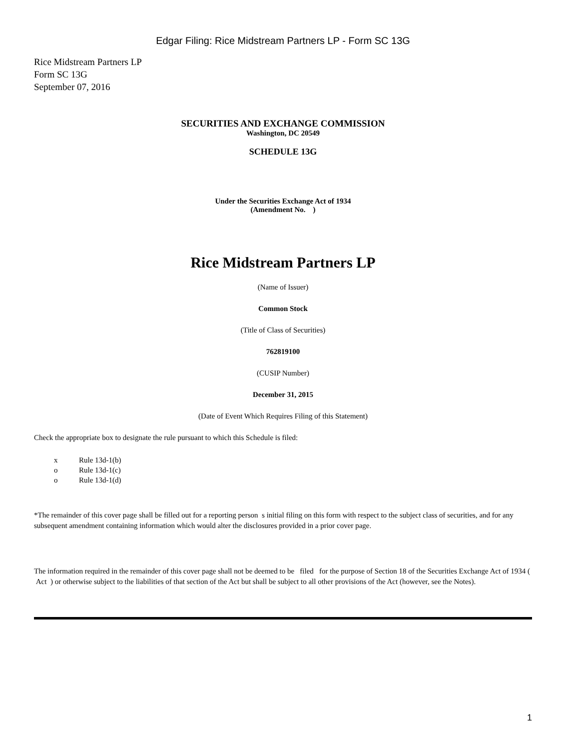Edgar Filing: Rice Midstream Partners LP - Form SC 13G
Rice Midstream Partners LP
Form SC 13G
September 07, 2016
SECURITIES AND EXCHANGE COMMISSION
Washington, DC 20549
SCHEDULE 13G
Under the Securities Exchange Act of 1934
(Amendment No. )
Rice Midstream Partners LP
(Name of Issuer)
Common Stock
(Title of Class of Securities)
762819100
(CUSIP Number)
December 31, 2015
(Date of Event Which Requires Filing of this Statement)
Check the appropriate box to designate the rule pursuant to which this Schedule is filed:
x Rule 13d-1(b)
o Rule 13d-1(c)
o Rule 13d-1(d)
*The remainder of this cover page shall be filled out for a reporting person s initial filing on this form with respect to the subject class of securities, and for any subsequent amendment containing information which would alter the disclosures provided in a prior cover page.
The information required in the remainder of this cover page shall not be deemed to be filed for the purpose of Section 18 of the Securities Exchange Act of 1934 ( Act ) or otherwise subject to the liabilities of that section of the Act but shall be subject to all other provisions of the Act (however, see the Notes).
1